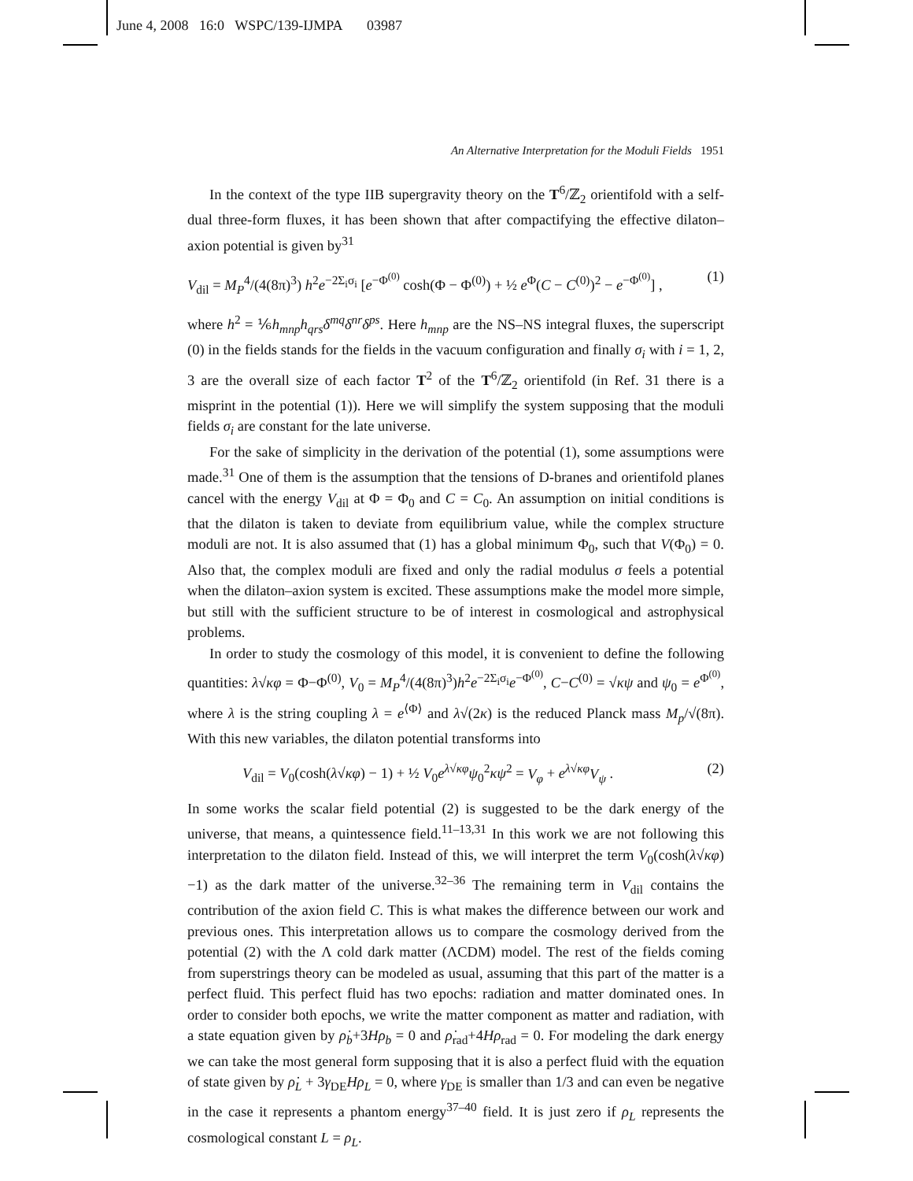June 4, 2008 16:0 WSPC/139-IJMPA 03987
An Alternative Interpretation for the Moduli Fields 1951
In the context of the type IIB supergravity theory on the T<sup>6</sup>/ℤ<sub>2</sub> orientifold with a self-dual three-form fluxes, it has been shown that after compactifying the effective dilaton–axion potential is given by<sup>31</sup>
V<sub>dil</sub> = M<sub>P</sub><sup>4</sup>/(4(8π)<sup>3</sup>) h<sup>2</sup>e<sup>−2Σ<sub>i</sub>σ<sub>i</sub></sup> [e<sup>−Φ<sup>(0)</sup></sup> cosh(Φ − Φ<sup>(0)</sup>) + ½ e<sup>Φ</sup>(C − C<sup>(0)</sup>)<sup>2</sup> − e<sup>−Φ<sup>(0)</sup></sup>] , (1)
where h<sup>2</sup> = ⅙h<sub>mnp</sub>h<sub>qrs</sub>δ<sup>mq</sup>δ<sup>nr</sup>δ<sup>ps</sup>. Here h<sub>mnp</sub> are the NS–NS integral fluxes, the superscript (0) in the fields stands for the fields in the vacuum configuration and finally σ<sub>i</sub> with i = 1, 2, 3 are the overall size of each factor T<sup>2</sup> of the T<sup>6</sup>/ℤ<sub>2</sub> orientifold (in Ref. 31 there is a misprint in the potential (1)). Here we will simplify the system supposing that the moduli fields σ<sub>i</sub> are constant for the late universe.
For the sake of simplicity in the derivation of the potential (1), some assumptions were made.<sup>31</sup> One of them is the assumption that the tensions of D-branes and orientifold planes cancel with the energy V<sub>dil</sub> at Φ = Φ<sub>0</sub> and C = C<sub>0</sub>. An assumption on initial conditions is that the dilaton is taken to deviate from equilibrium value, while the complex structure moduli are not. It is also assumed that (1) has a global minimum Φ<sub>0</sub>, such that V(Φ<sub>0</sub>) = 0. Also that, the complex moduli are fixed and only the radial modulus σ feels a potential when the dilaton–axion system is excited. These assumptions make the model more simple, but still with the sufficient structure to be of interest in cosmological and astrophysical problems.
In order to study the cosmology of this model, it is convenient to define the following quantities: λ√κφ = Φ−Φ<sup>(0)</sup>, V<sub>0</sub> = M<sub>P</sub><sup>4</sup>/(4(8π)<sup>3</sup>)h<sup>2</sup>e<sup>−2Σ<sub>i</sub>σ<sub>i</sub></sup>e<sup>−Φ<sup>(0)</sup></sup>, C−C<sup>(0)</sup> = √κψ and ψ<sub>0</sub> = e<sup>Φ<sup>(0)</sup></sup>, where λ is the string coupling λ = e<sup>⟨Φ⟩</sup> and λ√(2κ) is the reduced Planck mass M<sub>p</sub>/√(8π). With this new variables, the dilaton potential transforms into
V<sub>dil</sub> = V<sub>0</sub>(cosh(λ√κφ) − 1) + ½ V<sub>0</sub>e<sup>λ√κφ</sup>ψ<sub>0</sub><sup>2</sup>κψ<sup>2</sup> = V<sub>φ</sub> + e<sup>λ√κφ</sup>V<sub>ψ</sub> . (2)
In some works the scalar field potential (2) is suggested to be the dark energy of the universe, that means, a quintessence field.<sup>11–13,31</sup> In this work we are not following this interpretation to the dilaton field. Instead of this, we will interpret the term V<sub>0</sub>(cosh(λ√κφ)−1) as the dark matter of the universe.<sup>32–36</sup> The remaining term in V<sub>dil</sub> contains the contribution of the axion field C. This is what makes the difference between our work and previous ones. This interpretation allows us to compare the cosmology derived from the potential (2) with the Λ cold dark matter (ΛCDM) model. The rest of the fields coming from superstrings theory can be modeled as usual, assuming that this part of the matter is a perfect fluid. This perfect fluid has two epochs: radiation and matter dominated ones. In order to consider both epochs, we write the matter component as matter and radiation, with a state equation given by ρ̇<sub>b</sub>+3Hρ<sub>b</sub> = 0 and ρ̇<sub>rad</sub>+4Hρ<sub>rad</sub> = 0. For modeling the dark energy we can take the most general form supposing that it is also a perfect fluid with the equation of state given by ρ̇<sub>L</sub> + 3γ<sub>DE</sub>Hρ<sub>L</sub> = 0, where γ<sub>DE</sub> is smaller than 1/3 and can even be negative in the case it represents a phantom energy<sup>37–40</sup> field. It is just zero if ρ<sub>L</sub> represents the cosmological constant L = ρ<sub>L</sub>.